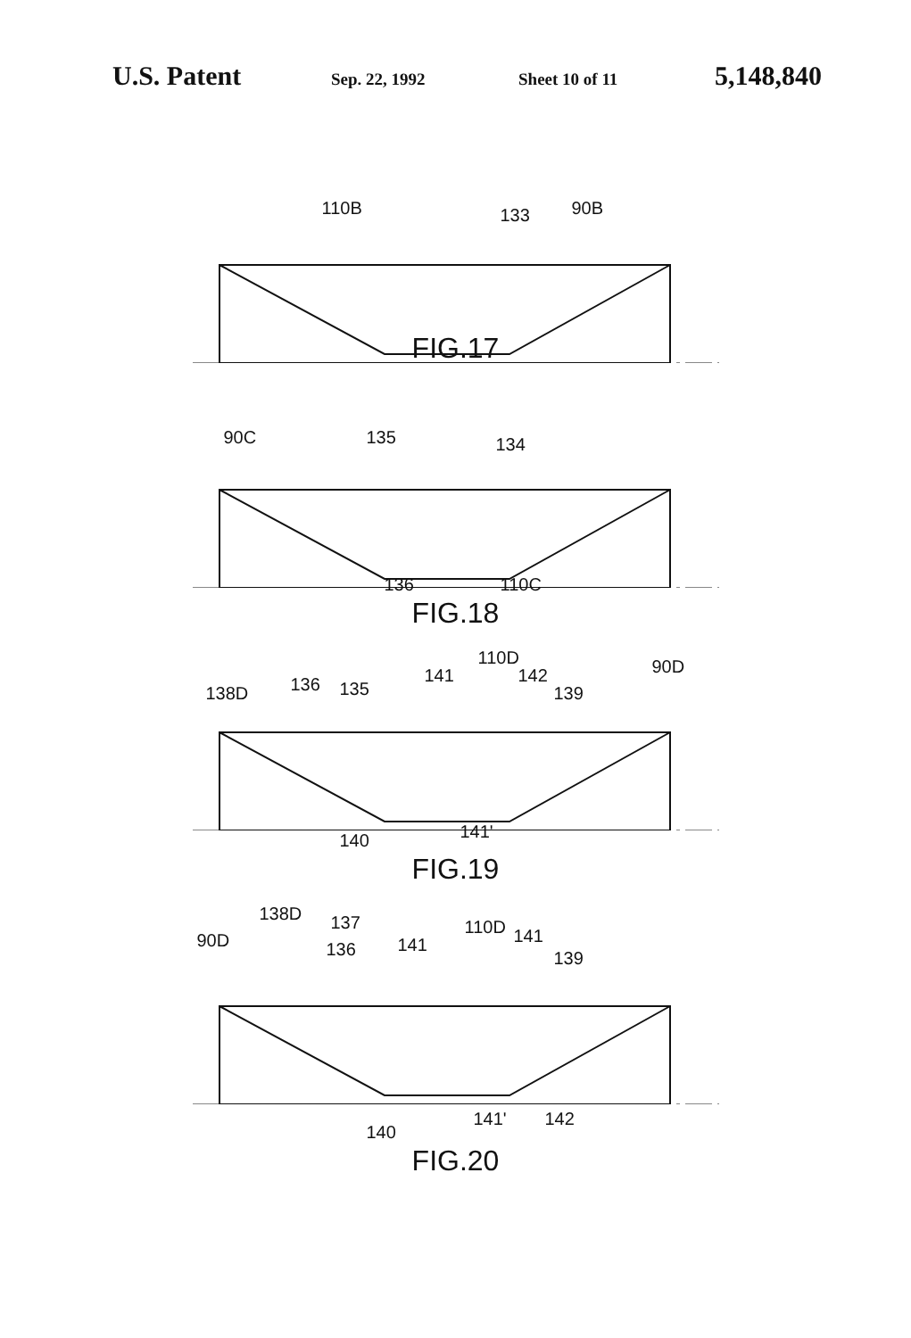U.S. Patent Sep. 22, 1992 Sheet 10 of 11 5,148,840
110B 133 90B
FIG.17
90C 135 134
136 110C
FIG.18
110D 90D
138D 136 135
141 142
139
140 141'
FIG.19
138D 137 110D 141 90D 136 141
139
140
141' 142
FIG.20